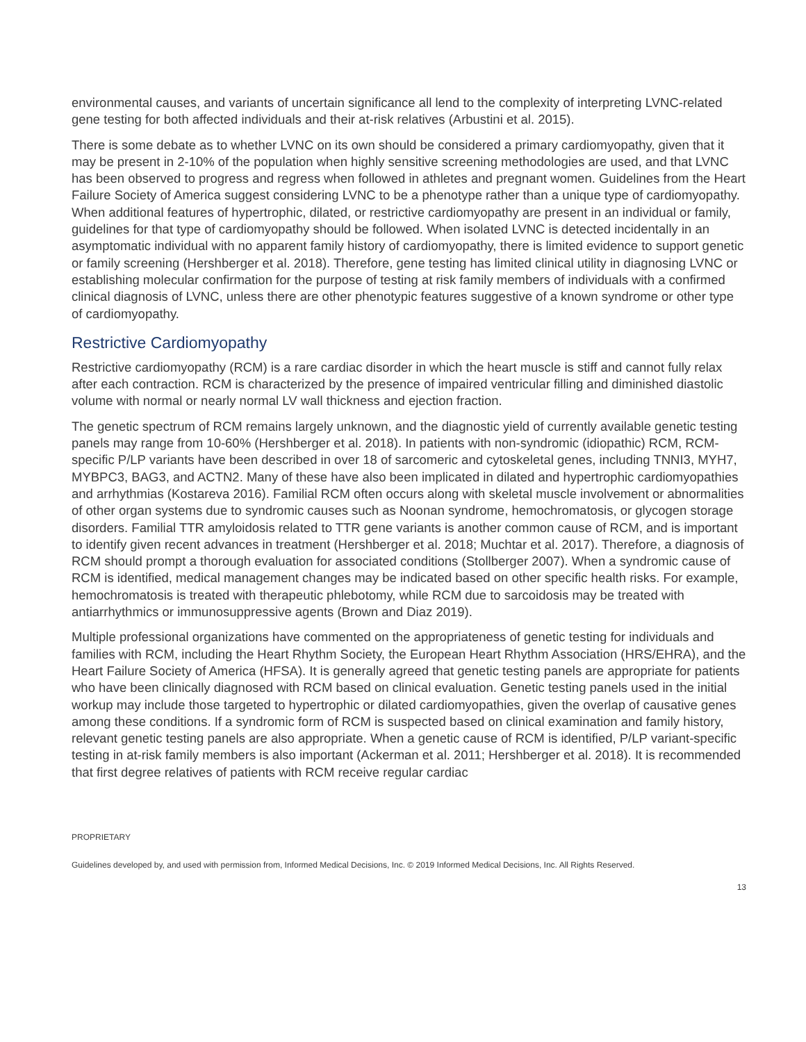environmental causes, and variants of uncertain significance all lend to the complexity of interpreting LVNC-related gene testing for both affected individuals and their at-risk relatives (Arbustini et al. 2015).
There is some debate as to whether LVNC on its own should be considered a primary cardiomyopathy, given that it may be present in 2-10% of the population when highly sensitive screening methodologies are used, and that LVNC has been observed to progress and regress when followed in athletes and pregnant women. Guidelines from the Heart Failure Society of America suggest considering LVNC to be a phenotype rather than a unique type of cardiomyopathy. When additional features of hypertrophic, dilated, or restrictive cardiomyopathy are present in an individual or family, guidelines for that type of cardiomyopathy should be followed. When isolated LVNC is detected incidentally in an asymptomatic individual with no apparent family history of cardiomyopathy, there is limited evidence to support genetic or family screening (Hershberger et al. 2018). Therefore, gene testing has limited clinical utility in diagnosing LVNC or establishing molecular confirmation for the purpose of testing at risk family members of individuals with a confirmed clinical diagnosis of LVNC, unless there are other phenotypic features suggestive of a known syndrome or other type of cardiomyopathy.
Restrictive Cardiomyopathy
Restrictive cardiomyopathy (RCM) is a rare cardiac disorder in which the heart muscle is stiff and cannot fully relax after each contraction. RCM is characterized by the presence of impaired ventricular filling and diminished diastolic volume with normal or nearly normal LV wall thickness and ejection fraction.
The genetic spectrum of RCM remains largely unknown, and the diagnostic yield of currently available genetic testing panels may range from 10-60% (Hershberger et al. 2018). In patients with non-syndromic (idiopathic) RCM, RCM-specific P/LP variants have been described in over 18 of sarcomeric and cytoskeletal genes, including TNNI3, MYH7, MYBPC3, BAG3, and ACTN2. Many of these have also been implicated in dilated and hypertrophic cardiomyopathies and arrhythmias (Kostareva 2016). Familial RCM often occurs along with skeletal muscle involvement or abnormalities of other organ systems due to syndromic causes such as Noonan syndrome, hemochromatosis, or glycogen storage disorders. Familial TTR amyloidosis related to TTR gene variants is another common cause of RCM, and is important to identify given recent advances in treatment (Hershberger et al. 2018; Muchtar et al. 2017). Therefore, a diagnosis of RCM should prompt a thorough evaluation for associated conditions (Stollberger 2007). When a syndromic cause of RCM is identified, medical management changes may be indicated based on other specific health risks. For example, hemochromatosis is treated with therapeutic phlebotomy, while RCM due to sarcoidosis may be treated with antiarrhythmics or immunosuppressive agents (Brown and Diaz 2019).
Multiple professional organizations have commented on the appropriateness of genetic testing for individuals and families with RCM, including the Heart Rhythm Society, the European Heart Rhythm Association (HRS/EHRA), and the Heart Failure Society of America (HFSA). It is generally agreed that genetic testing panels are appropriate for patients who have been clinically diagnosed with RCM based on clinical evaluation. Genetic testing panels used in the initial workup may include those targeted to hypertrophic or dilated cardiomyopathies, given the overlap of causative genes among these conditions. If a syndromic form of RCM is suspected based on clinical examination and family history, relevant genetic testing panels are also appropriate. When a genetic cause of RCM is identified, P/LP variant-specific testing in at-risk family members is also important (Ackerman et al. 2011; Hershberger et al. 2018). It is recommended that first degree relatives of patients with RCM receive regular cardiac
PROPRIETARY
Guidelines developed by, and used with permission from, Informed Medical Decisions, Inc. © 2019 Informed Medical Decisions, Inc. All Rights Reserved.
13